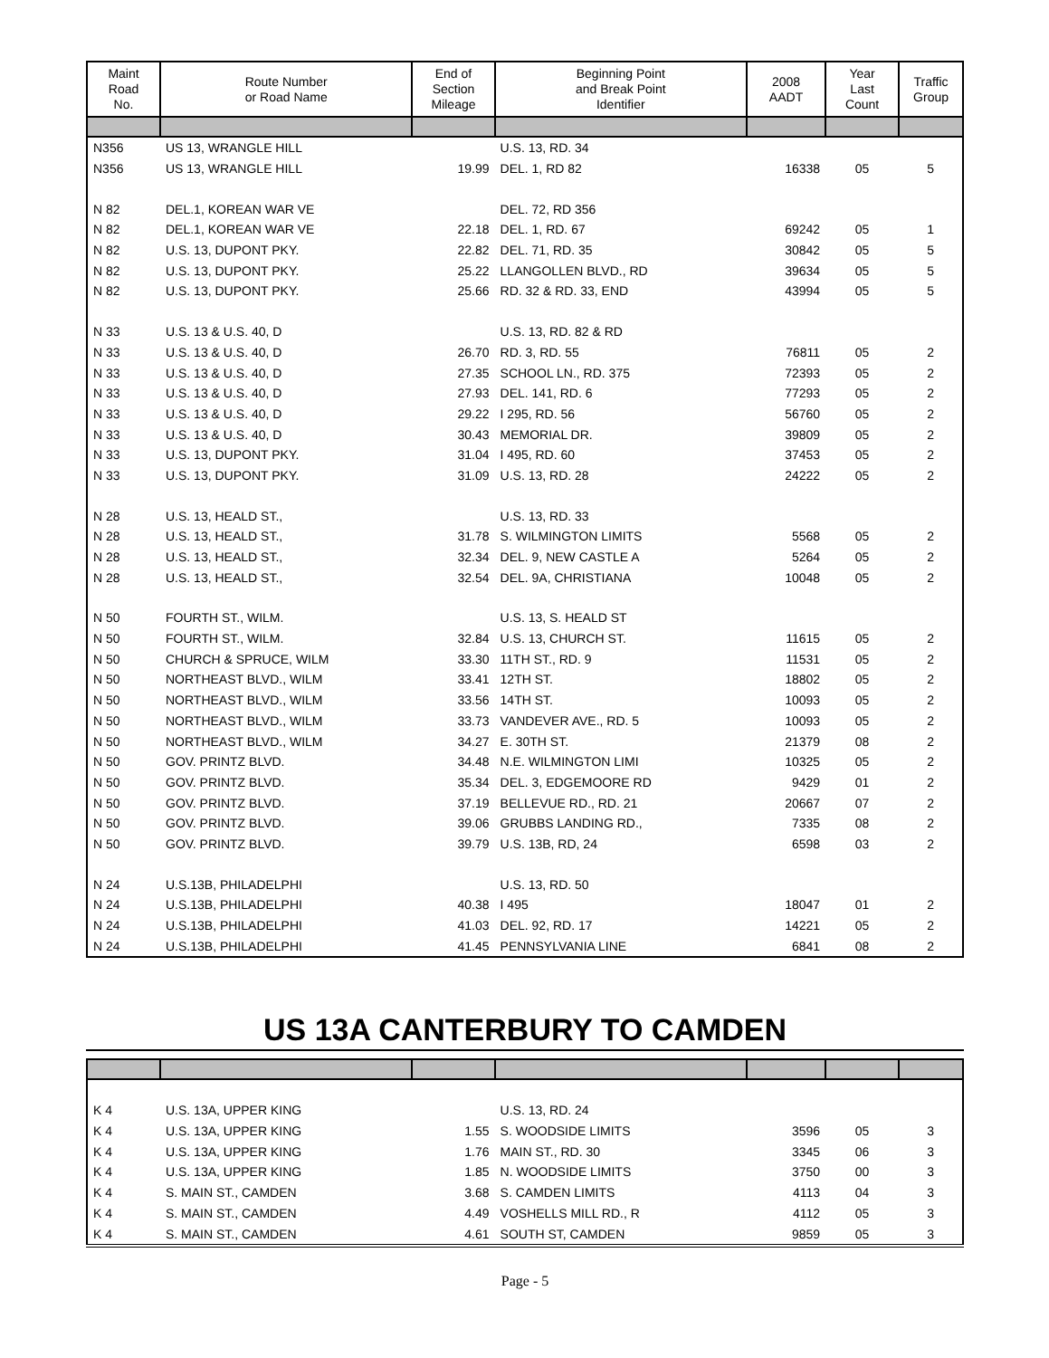| Maint Road No. | Route Number or Road Name | End of Section Mileage | Beginning Point and Break Point Identifier | 2008 AADT | Year Last Count | Traffic Group |
| --- | --- | --- | --- | --- | --- | --- |
| N356 | US 13, WRANGLE HILL | | U.S. 13, RD. 34 | | | |
| N356 | US 13, WRANGLE HILL | 19.99 | DEL. 1, RD 82 | 16338 | 05 | 5 |
| N 82 | DEL.1, KOREAN WAR VE | | DEL. 72, RD 356 | | | |
| N 82 | DEL.1, KOREAN WAR VE | 22.18 | DEL. 1, RD. 67 | 69242 | 05 | 1 |
| N 82 | U.S. 13, DUPONT PKY. | 22.82 | DEL. 71, RD. 35 | 30842 | 05 | 5 |
| N 82 | U.S. 13, DUPONT PKY. | 25.22 | LLANGOLLEN BLVD., RD | 39634 | 05 | 5 |
| N 82 | U.S. 13, DUPONT PKY. | 25.66 | RD. 32 & RD. 33, END | 43994 | 05 | 5 |
| N 33 | U.S. 13 & U.S. 40, D | | U.S. 13, RD. 82 & RD | | | |
| N 33 | U.S. 13 & U.S. 40, D | 26.70 | RD. 3, RD. 55 | 76811 | 05 | 2 |
| N 33 | U.S. 13 & U.S. 40, D | 27.35 | SCHOOL LN., RD. 375 | 72393 | 05 | 2 |
| N 33 | U.S. 13 & U.S. 40, D | 27.93 | DEL. 141, RD. 6 | 77293 | 05 | 2 |
| N 33 | U.S. 13 & U.S. 40, D | 29.22 | I 295, RD. 56 | 56760 | 05 | 2 |
| N 33 | U.S. 13 & U.S. 40, D | 30.43 | MEMORIAL DR. | 39809 | 05 | 2 |
| N 33 | U.S. 13, DUPONT PKY. | 31.04 | I 495, RD. 60 | 37453 | 05 | 2 |
| N 33 | U.S. 13, DUPONT PKY. | 31.09 | U.S. 13, RD. 28 | 24222 | 05 | 2 |
| N 28 | U.S. 13, HEALD ST., | | U.S. 13, RD. 33 | | | |
| N 28 | U.S. 13, HEALD ST., | 31.78 | S. WILMINGTON LIMITS | 5568 | 05 | 2 |
| N 28 | U.S. 13, HEALD ST., | 32.34 | DEL. 9, NEW CASTLE A | 5264 | 05 | 2 |
| N 28 | U.S. 13, HEALD ST., | 32.54 | DEL. 9A, CHRISTIANA | 10048 | 05 | 2 |
| N 50 | FOURTH ST., WILM. | | U.S. 13, S. HEALD ST | | | |
| N 50 | FOURTH ST., WILM. | 32.84 | U.S. 13, CHURCH ST. | 11615 | 05 | 2 |
| N 50 | CHURCH & SPRUCE, WILM | 33.30 | 11TH ST., RD. 9 | 11531 | 05 | 2 |
| N 50 | NORTHEAST BLVD., WILM | 33.41 | 12TH ST. | 18802 | 05 | 2 |
| N 50 | NORTHEAST BLVD., WILM | 33.56 | 14TH ST. | 10093 | 05 | 2 |
| N 50 | NORTHEAST BLVD., WILM | 33.73 | VANDEVER AVE., RD. 5 | 10093 | 05 | 2 |
| N 50 | NORTHEAST BLVD., WILM | 34.27 | E. 30TH ST. | 21379 | 08 | 2 |
| N 50 | GOV. PRINTZ BLVD. | 34.48 | N.E. WILMINGTON LIMI | 10325 | 05 | 2 |
| N 50 | GOV. PRINTZ BLVD. | 35.34 | DEL. 3, EDGEMOORE RD | 9429 | 01 | 2 |
| N 50 | GOV. PRINTZ BLVD. | 37.19 | BELLEVUE RD., RD. 21 | 20667 | 07 | 2 |
| N 50 | GOV. PRINTZ BLVD. | 39.06 | GRUBBS LANDING RD., | 7335 | 08 | 2 |
| N 50 | GOV. PRINTZ BLVD. | 39.79 | U.S. 13B, RD, 24 | 6598 | 03 | 2 |
| N 24 | U.S.13B, PHILADELPHI | | U.S. 13, RD. 50 | | | |
| N 24 | U.S.13B, PHILADELPHI | 40.38 | I 495 | 18047 | 01 | 2 |
| N 24 | U.S.13B, PHILADELPHI | 41.03 | DEL. 92, RD. 17 | 14221 | 05 | 2 |
| N 24 | U.S.13B, PHILADELPHI | 41.45 | PENNSYLVANIA LINE | 6841 | 08 | 2 |
US 13A CANTERBURY TO CAMDEN
| K 4 | U.S. 13A, UPPER KING | | U.S. 13, RD. 24 | | | |
| K 4 | U.S. 13A, UPPER KING | 1.55 | S. WOODSIDE LIMITS | 3596 | 05 | 3 |
| K 4 | U.S. 13A, UPPER KING | 1.76 | MAIN ST., RD. 30 | 3345 | 06 | 3 |
| K 4 | U.S. 13A, UPPER KING | 1.85 | N. WOODSIDE LIMITS | 3750 | 00 | 3 |
| K 4 | S. MAIN ST., CAMDEN | 3.68 | S. CAMDEN LIMITS | 4113 | 04 | 3 |
| K 4 | S. MAIN ST., CAMDEN | 4.49 | VOSHELLS MILL RD., R | 4112 | 05 | 3 |
| K 4 | S. MAIN ST., CAMDEN | 4.61 | SOUTH ST, CAMDEN | 9859 | 05 | 3 |
Page - 5